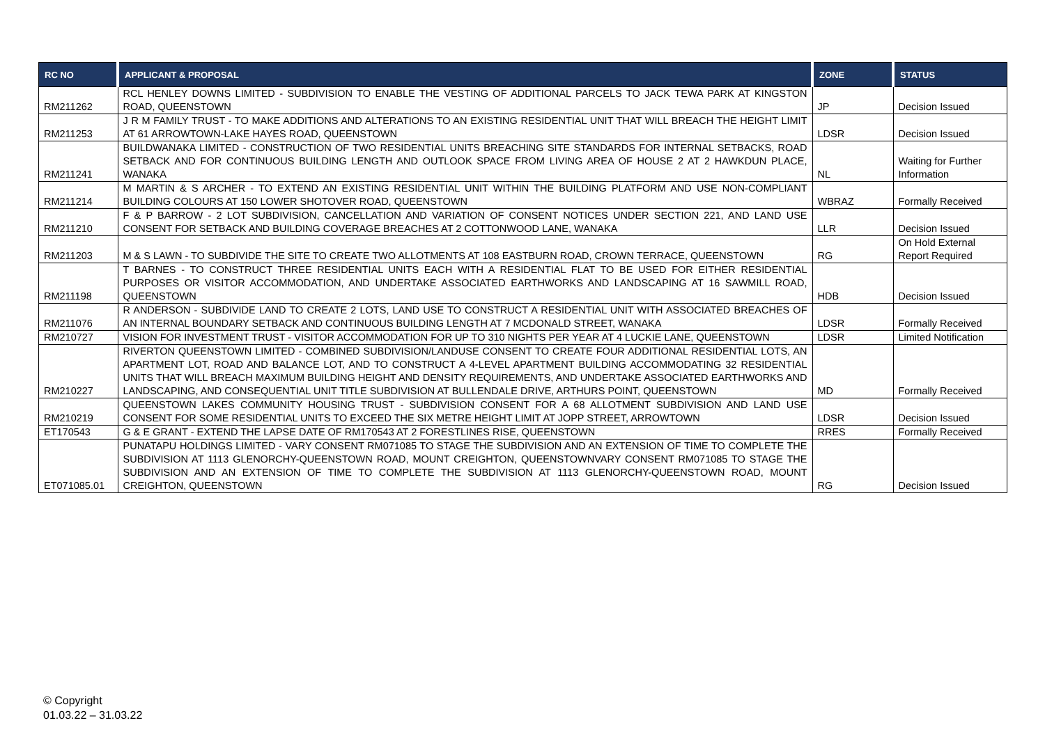| RC NO | APPLICANT & PROPOSAL | ZONE | STATUS |
| --- | --- | --- | --- |
| RM211262 | RCL HENLEY DOWNS LIMITED - SUBDIVISION TO ENABLE THE VESTING OF ADDITIONAL PARCELS TO JACK TEWA PARK AT KINGSTON ROAD, QUEENSTOWN | JP | Decision Issued |
| RM211253 | J R M FAMILY TRUST - TO MAKE ADDITIONS AND ALTERATIONS TO AN EXISTING RESIDENTIAL UNIT THAT WILL BREACH THE HEIGHT LIMIT AT 61 ARROWTOWN-LAKE HAYES ROAD, QUEENSTOWN | LDSR | Decision Issued |
| RM211241 | BUILDWANAKA LIMITED - CONSTRUCTION OF TWO RESIDENTIAL UNITS BREACHING SITE STANDARDS FOR INTERNAL SETBACKS, ROAD SETBACK AND FOR CONTINUOUS BUILDING LENGTH AND OUTLOOK SPACE FROM LIVING AREA OF HOUSE 2 AT 2 HAWKDUN PLACE, WANAKA | NL | Waiting for Further Information |
| RM211214 | M MARTIN & S ARCHER - TO EXTEND AN EXISTING RESIDENTIAL UNIT WITHIN THE BUILDING PLATFORM AND USE NON-COMPLIANT BUILDING COLOURS AT 150 LOWER SHOTOVER ROAD, QUEENSTOWN | WBRAZ | Formally Received |
| RM211210 | F & P BARROW - 2 LOT SUBDIVISION, CANCELLATION AND VARIATION OF CONSENT NOTICES UNDER SECTION 221, AND LAND USE CONSENT FOR SETBACK AND BUILDING COVERAGE BREACHES AT 2 COTTONWOOD LANE, WANAKA | LLR | Decision Issued |
| RM211203 | M & S LAWN - TO SUBDIVIDE THE SITE TO CREATE TWO ALLOTMENTS AT 108 EASTBURN ROAD, CROWN TERRACE, QUEENSTOWN | RG | On Hold External Report Required |
| RM211198 | T BARNES - TO CONSTRUCT THREE RESIDENTIAL UNITS EACH WITH A RESIDENTIAL FLAT TO BE USED FOR EITHER RESIDENTIAL PURPOSES OR VISITOR ACCOMMODATION, AND UNDERTAKE ASSOCIATED EARTHWORKS AND LANDSCAPING AT 16 SAWMILL ROAD, QUEENSTOWN | HDB | Decision Issued |
| RM211076 | R ANDERSON - SUBDIVIDE LAND TO CREATE 2 LOTS, LAND USE TO CONSTRUCT A RESIDENTIAL UNIT WITH ASSOCIATED BREACHES OF AN INTERNAL BOUNDARY SETBACK AND CONTINUOUS BUILDING LENGTH AT 7 MCDONALD STREET, WANAKA | LDSR | Formally Received |
| RM210727 | VISION FOR INVESTMENT TRUST - VISITOR ACCOMMODATION FOR UP TO 310 NIGHTS PER YEAR AT 4 LUCKIE LANE, QUEENSTOWN | LDSR | Limited Notification |
| RM210227 | RIVERTON QUEENSTOWN LIMITED - COMBINED SUBDIVISION/LANDUSE CONSENT TO CREATE FOUR ADDITIONAL RESIDENTIAL LOTS, AN APARTMENT LOT, ROAD AND BALANCE LOT, AND TO CONSTRUCT A 4-LEVEL APARTMENT BUILDING ACCOMMODATING 32 RESIDENTIAL UNITS THAT WILL BREACH MAXIMUM BUILDING HEIGHT AND DENSITY REQUIREMENTS, AND UNDERTAKE ASSOCIATED EARTHWORKS AND LANDSCAPING, AND CONSEQUENTIAL UNIT TITLE SUBDIVISION AT BULLENDALE DRIVE, ARTHURS POINT, QUEENSTOWN | MD | Formally Received |
| RM210219 | QUEENSTOWN LAKES COMMUNITY HOUSING TRUST - SUBDIVISION CONSENT FOR A 68 ALLOTMENT SUBDIVISION AND LAND USE CONSENT FOR SOME RESIDENTIAL UNITS TO EXCEED THE SIX METRE HEIGHT LIMIT AT JOPP STREET, ARROWTOWN | LDSR | Decision Issued |
| ET170543 | G & E GRANT - EXTEND THE LAPSE DATE OF RM170543 AT 2 FORESTLINES RISE, QUEENSTOWN | RRES | Formally Received |
| ET071085.01 | PUNATAPU HOLDINGS LIMITED - VARY CONSENT RM071085 TO STAGE THE SUBDIVISION AND AN EXTENSION OF TIME TO COMPLETE THE SUBDIVISION AT 1113 GLENORCHY-QUEENSTOWN ROAD, MOUNT CREIGHTON, QUEENSTOWNVARY CONSENT RM071085 TO STAGE THE SUBDIVISION AND AN EXTENSION OF TIME TO COMPLETE THE SUBDIVISION AT 1113 GLENORCHY-QUEENSTOWN ROAD, MOUNT CREIGHTON, QUEENSTOWN | RG | Decision Issued |
© Copyright
01.03.22 – 31.03.22